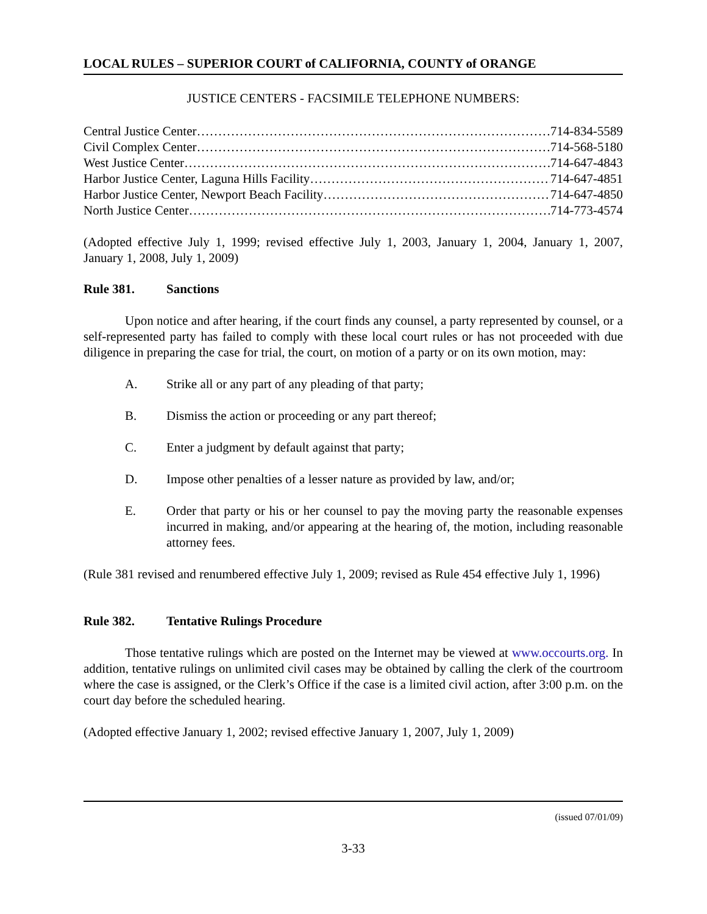LOCAL RULES – SUPERIOR COURT of CALIFORNIA, COUNTY of ORANGE
JUSTICE CENTERS - FACSIMILE TELEPHONE NUMBERS:
Central Justice Center…………………………………………………………………………… 714-834-5589
Civil Complex Center…………………………………………………………………………… 714-568-5180
West Justice Center…………………………………………………………………………… 714-647-4843
Harbor Justice Center, Laguna Hills Facility…………………………………………………… 714-647-4851
Harbor Justice Center, Newport Beach Facility………………………………………………… 714-647-4850
North Justice Center…………………………………………………………………………… 714-773-4574
(Adopted effective July 1, 1999; revised effective July 1, 2003, January 1, 2004, January 1, 2007, January 1, 2008, July 1, 2009)
Rule 381. Sanctions
Upon notice and after hearing, if the court finds any counsel, a party represented by counsel, or a self-represented party has failed to comply with these local court rules or has not proceeded with due diligence in preparing the case for trial, the court, on motion of a party or on its own motion, may:
A. Strike all or any part of any pleading of that party;
B. Dismiss the action or proceeding or any part thereof;
C. Enter a judgment by default against that party;
D. Impose other penalties of a lesser nature as provided by law, and/or;
E. Order that party or his or her counsel to pay the moving party the reasonable expenses incurred in making, and/or appearing at the hearing of, the motion, including reasonable attorney fees.
(Rule 381 revised and renumbered effective July 1, 2009; revised as Rule 454 effective July 1, 1996)
Rule 382. Tentative Rulings Procedure
Those tentative rulings which are posted on the Internet may be viewed at www.occourts.org. In addition, tentative rulings on unlimited civil cases may be obtained by calling the clerk of the courtroom where the case is assigned, or the Clerk’s Office if the case is a limited civil action, after 3:00 p.m. on the court day before the scheduled hearing.
(Adopted effective January 1, 2002; revised effective January 1, 2007, July 1, 2009)
(issued 07/01/09)
3-33